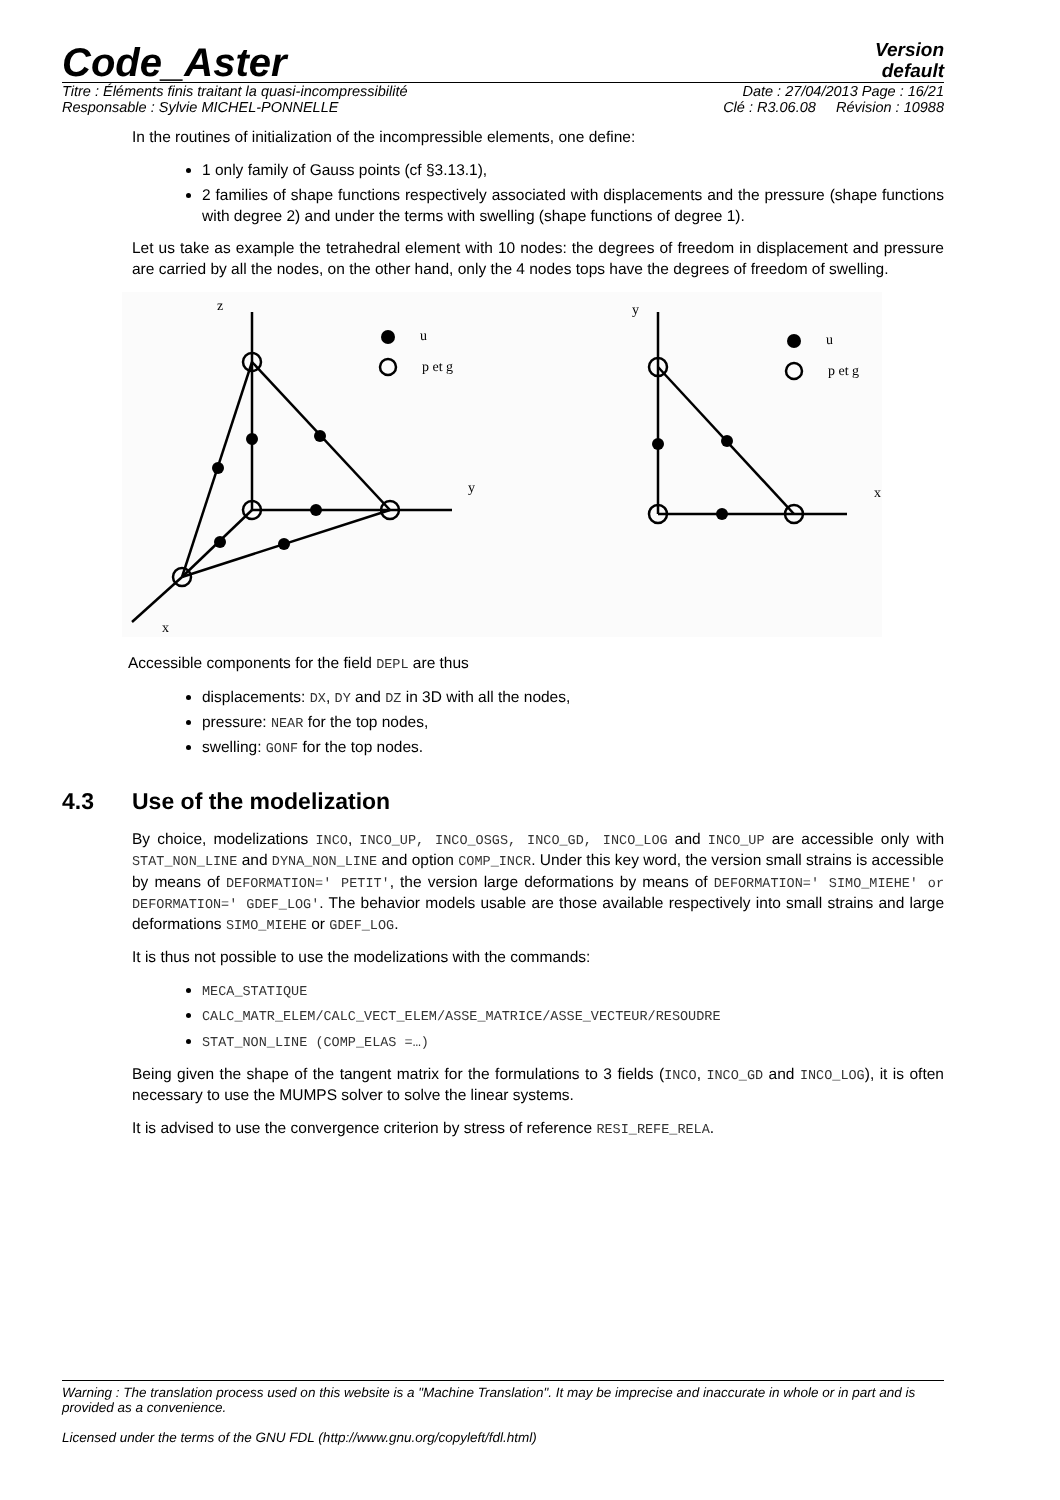Code_Aster
Version
default
Titre : Éléments finis traitant la quasi-incompressibilité Date : 27/04/2013 Page : 16/21
Responsable : Sylvie MICHEL-PONNELLE Clé : R3.06.08 Révision : 10988
In the routines of initialization of the incompressible elements, one define:
1 only family of Gauss points (cf §3.13.1),
2 families of shape functions respectively associated with displacements and the pressure (shape functions with degree 2) and under the terms with swelling (shape functions of degree 1).
Let us take as example the tetrahedral element with 10 nodes: the degrees of freedom in displacement and pressure are carried by all the nodes, on the other hand, only the 4 nodes tops have the degrees of freedom of swelling.
z
y
x
y
x
u
p et g
u
p et g
Accessible components for the field DEPL are thus
displacements: DX, DY and DZ in 3D with all the nodes,
pressure: NEAR for the top nodes,
swelling: GONF for the top nodes.
4.3 Use of the modelization
By choice, modelizations INCO, INCO_UP, INCO_OSGS, INCO_GD, INCO_LOG and INCO_UP are accessible only with STAT_NON_LINE and DYNA_NON_LINE and option COMP_INCR. Under this key word, the version small strains is accessible by means of DEFORMATION=' PETIT', the version large deformations by means of DEFORMATION=' SIMO_MIEHE' or DEFORMATION=' GDEF_LOG'. The behavior models usable are those available respectively into small strains and large deformations SIMO_MIEHE or GDEF_LOG.
It is thus not possible to use the modelizations with the commands:
MECA_STATIQUE
CALC_MATR_ELEM/CALC_VECT_ELEM/ASSE_MATRICE/ASSE_VECTEUR/RESOUDRE
STAT_NON_LINE (COMP_ELAS =…)
Being given the shape of the tangent matrix for the formulations to 3 fields (INCO, INCO_GD and INCO_LOG), it is often necessary to use the MUMPS solver to solve the linear systems.
It is advised to use the convergence criterion by stress of reference RESI_REFE_RELA.
Warning : The translation process used on this website is a "Machine Translation". It may be imprecise and inaccurate in whole or in part and is provided as a convenience.
Licensed under the terms of the GNU FDL (http://www.gnu.org/copyleft/fdl.html)